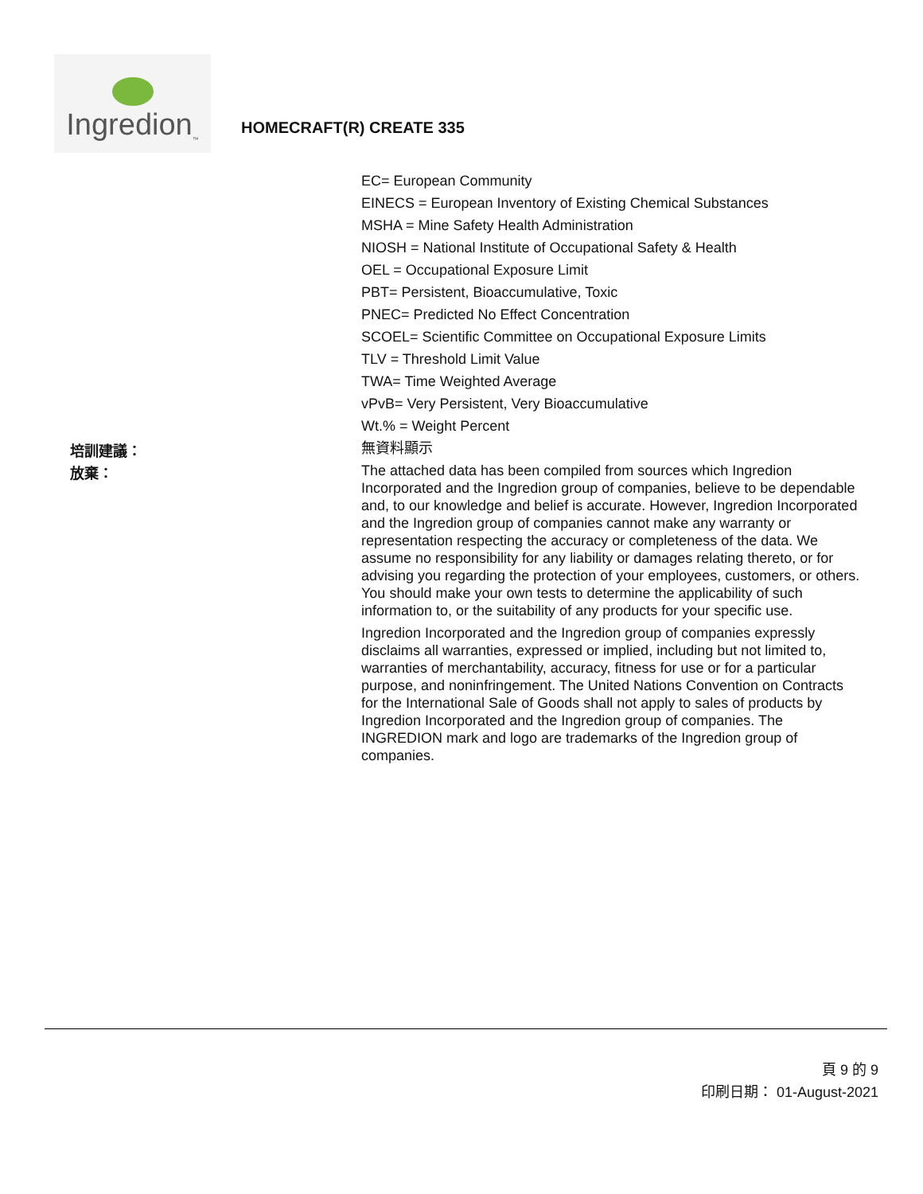Ingredion<sub>™</sub>
HOMECRAFT(R) CREATE 335
EC= European Community
EINECS = European Inventory of Existing Chemical Substances
MSHA = Mine Safety Health Administration
NIOSH = National Institute of Occupational Safety & Health
OEL = Occupational Exposure Limit
PBT= Persistent, Bioaccumulative, Toxic
PNEC= Predicted No Effect Concentration
SCOEL= Scientific Committee on Occupational Exposure Limits
TLV = Threshold Limit Value
TWA= Time Weighted Average
vPvB= Very Persistent, Very Bioaccumulative
Wt.% = Weight Percent
培訓建議：
無資料顯示
放棄：
The attached data has been compiled from sources which Ingredion Incorporated and the Ingredion group of companies, believe to be dependable and, to our knowledge and belief is accurate. However, Ingredion Incorporated and the Ingredion group of companies cannot make any warranty or representation respecting the accuracy or completeness of the data. We assume no responsibility for any liability or damages relating thereto, or for advising you regarding the protection of your employees, customers, or others. You should make your own tests to determine the applicability of such information to, or the suitability of any products for your specific use.
Ingredion Incorporated and the Ingredion group of companies expressly disclaims all warranties, expressed or implied, including but not limited to, warranties of merchantability, accuracy, fitness for use or for a particular purpose, and noninfringement. The United Nations Convention on Contracts for the International Sale of Goods shall not apply to sales of products by Ingredion Incorporated and the Ingredion group of companies. The INGREDION mark and logo are trademarks of the Ingredion group of companies.
頁 9 的 9
印刷日期： 01-August-2021